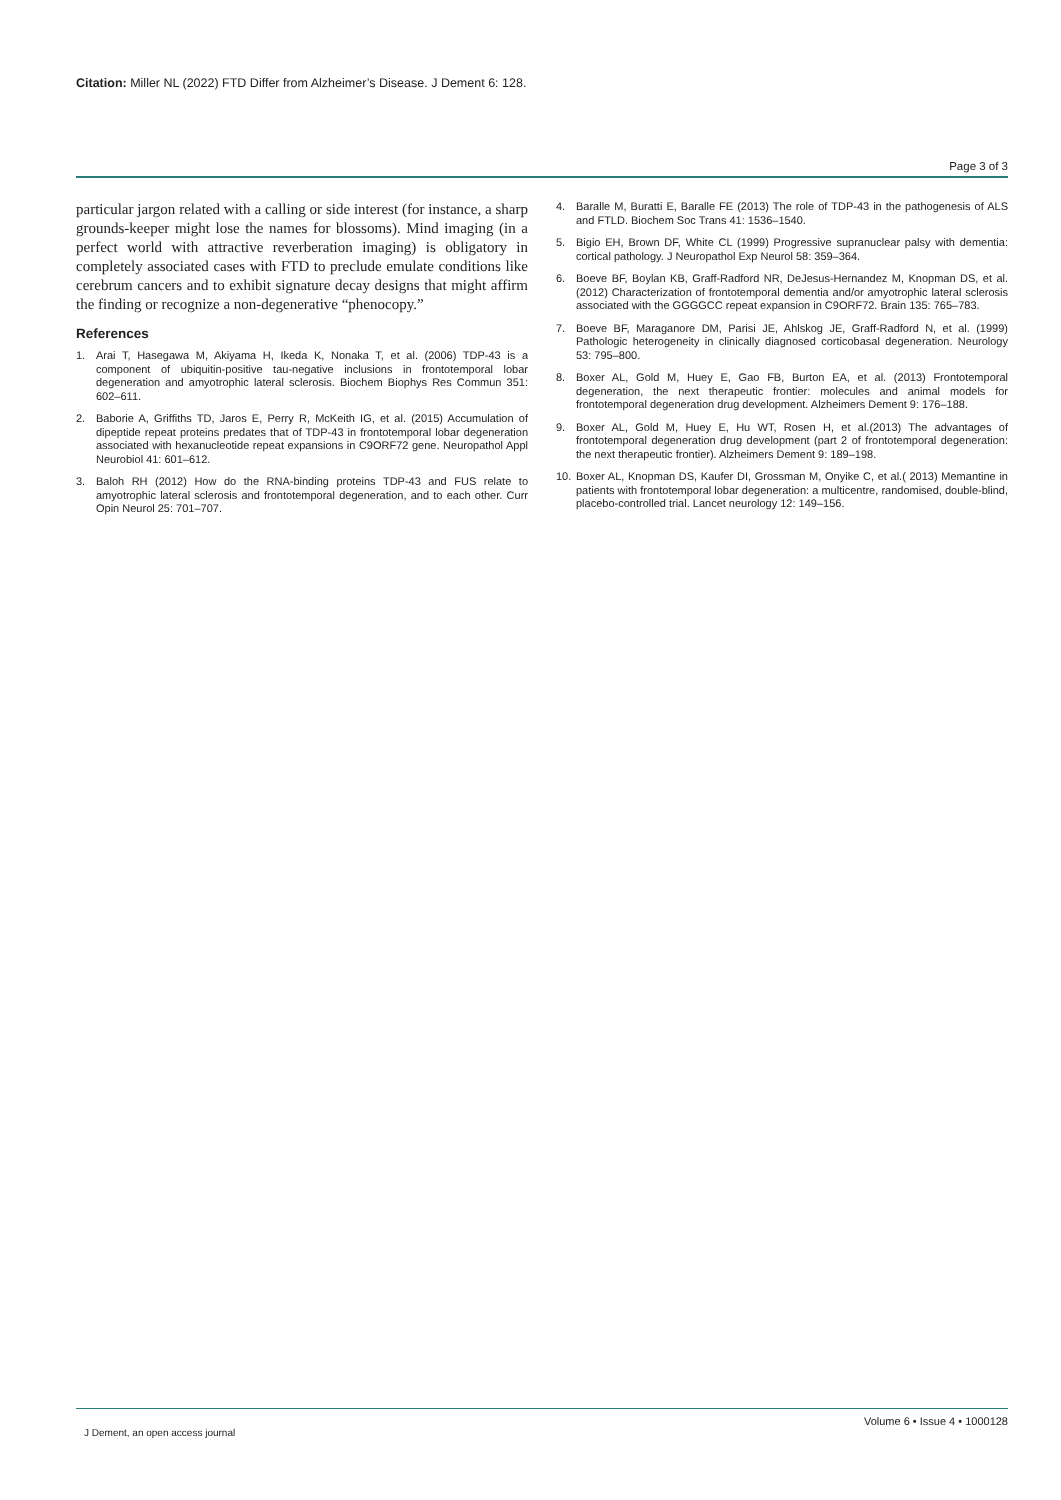Citation: Miller NL (2022) FTD Differ from Alzheimer’s Disease. J Dement 6: 128.
Page 3 of 3
particular jargon related with a calling or side interest (for instance, a sharp grounds-keeper might lose the names for blossoms). Mind imaging (in a perfect world with attractive reverberation imaging) is obligatory in completely associated cases with FTD to preclude emulate conditions like cerebrum cancers and to exhibit signature decay designs that might affirm the finding or recognize a non-degenerative “phenocopy.”
References
1. Arai T, Hasegawa M, Akiyama H, Ikeda K, Nonaka T, et al. (2006) TDP-43 is a component of ubiquitin-positive tau-negative inclusions in frontotemporal lobar degeneration and amyotrophic lateral sclerosis. Biochem Biophys Res Commun 351: 602–611.
2. Baborie A, Griffiths TD, Jaros E, Perry R, McKeith IG, et al. (2015) Accumulation of dipeptide repeat proteins predates that of TDP-43 in frontotemporal lobar degeneration associated with hexanucleotide repeat expansions in C9ORF72 gene. Neuropathol Appl Neurobiol 41: 601–612.
3. Baloh RH (2012) How do the RNA-binding proteins TDP-43 and FUS relate to amyotrophic lateral sclerosis and frontotemporal degeneration, and to each other. Curr Opin Neurol 25: 701–707.
4. Baralle M, Buratti E, Baralle FE (2013) The role of TDP-43 in the pathogenesis of ALS and FTLD. Biochem Soc Trans 41: 1536–1540.
5. Bigio EH, Brown DF, White CL (1999) Progressive supranuclear palsy with dementia: cortical pathology. J Neuropathol Exp Neurol 58: 359–364.
6. Boeve BF, Boylan KB, Graff-Radford NR, DeJesus-Hernandez M, Knopman DS, et al. (2012) Characterization of frontotemporal dementia and/or amyotrophic lateral sclerosis associated with the GGGGCC repeat expansion in C9ORF72. Brain 135: 765–783.
7. Boeve BF, Maraganore DM, Parisi JE, Ahlskog JE, Graff-Radford N, et al. (1999) Pathologic heterogeneity in clinically diagnosed corticobasal degeneration. Neurology 53: 795–800.
8. Boxer AL, Gold M, Huey E, Gao FB, Burton EA, et al. (2013) Frontotemporal degeneration, the next therapeutic frontier: molecules and animal models for frontotemporal degeneration drug development. Alzheimers Dement 9: 176–188.
9. Boxer AL, Gold M, Huey E, Hu WT, Rosen H, et al.(2013) The advantages of frontotemporal degeneration drug development (part 2 of frontotemporal degeneration: the next therapeutic frontier). Alzheimers Dement 9: 189–198.
10. Boxer AL, Knopman DS, Kaufer DI, Grossman M, Onyike C, et al.( 2013) Memantine in patients with frontotemporal lobar degeneration: a multicentre, randomised, double-blind, placebo-controlled trial. Lancet neurology 12: 149–156.
J Dement, an open access journal Volume 6 • Issue 4 • 1000128